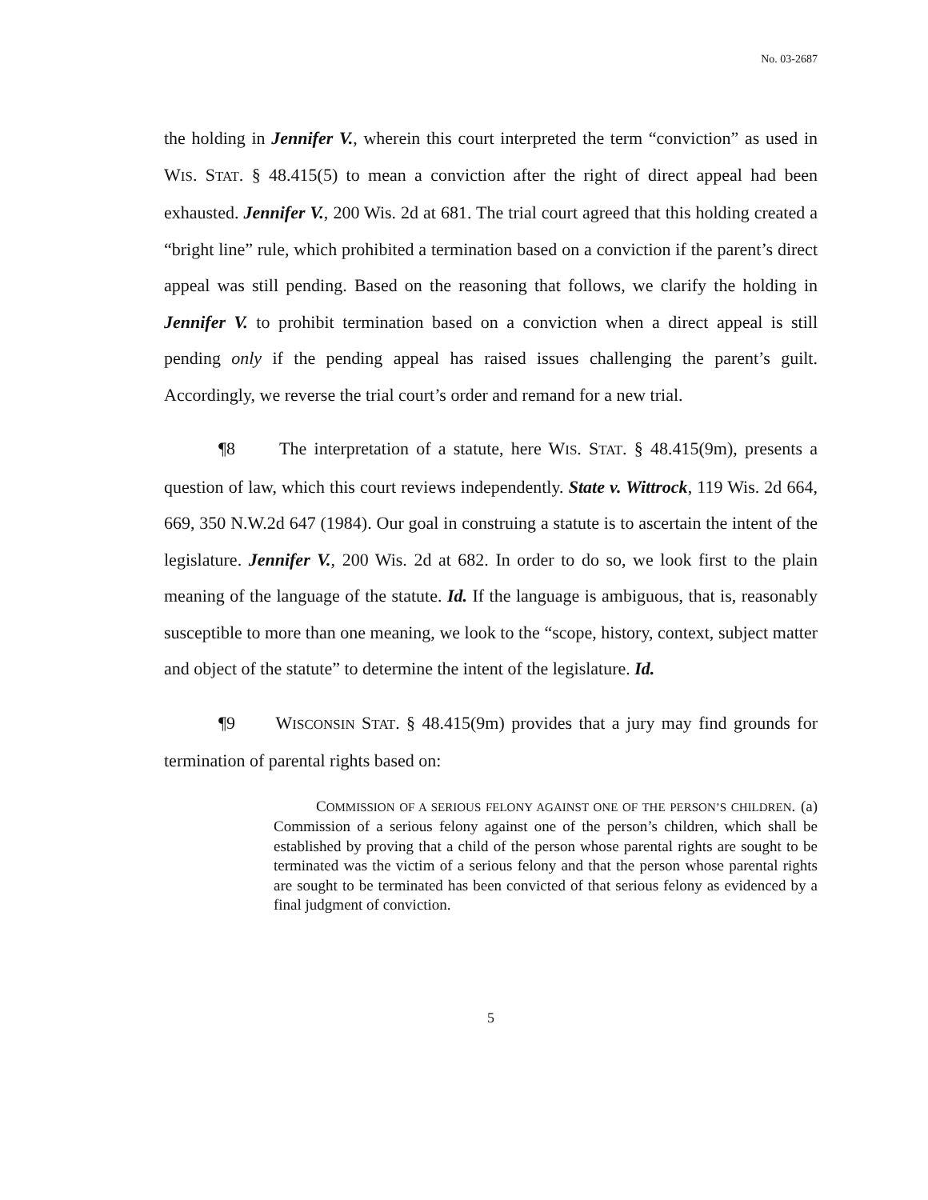No. 03-2687
the holding in Jennifer V., wherein this court interpreted the term “conviction” as used in WIS. STAT. § 48.415(5) to mean a conviction after the right of direct appeal had been exhausted. Jennifer V., 200 Wis. 2d at 681. The trial court agreed that this holding created a “bright line” rule, which prohibited a termination based on a conviction if the parent’s direct appeal was still pending. Based on the reasoning that follows, we clarify the holding in Jennifer V. to prohibit termination based on a conviction when a direct appeal is still pending only if the pending appeal has raised issues challenging the parent’s guilt. Accordingly, we reverse the trial court’s order and remand for a new trial.
¶8 The interpretation of a statute, here WIS. STAT. § 48.415(9m), presents a question of law, which this court reviews independently. State v. Wittrock, 119 Wis. 2d 664, 669, 350 N.W.2d 647 (1984). Our goal in construing a statute is to ascertain the intent of the legislature. Jennifer V., 200 Wis. 2d at 682. In order to do so, we look first to the plain meaning of the language of the statute. Id. If the language is ambiguous, that is, reasonably susceptible to more than one meaning, we look to the “scope, history, context, subject matter and object of the statute” to determine the intent of the legislature. Id.
¶9 WISCONSIN STAT. § 48.415(9m) provides that a jury may find grounds for termination of parental rights based on:
COMMISSION OF A SERIOUS FELONY AGAINST ONE OF THE PERSON’S CHILDREN. (a) Commission of a serious felony against one of the person’s children, which shall be established by proving that a child of the person whose parental rights are sought to be terminated was the victim of a serious felony and that the person whose parental rights are sought to be terminated has been convicted of that serious felony as evidenced by a final judgment of conviction.
5